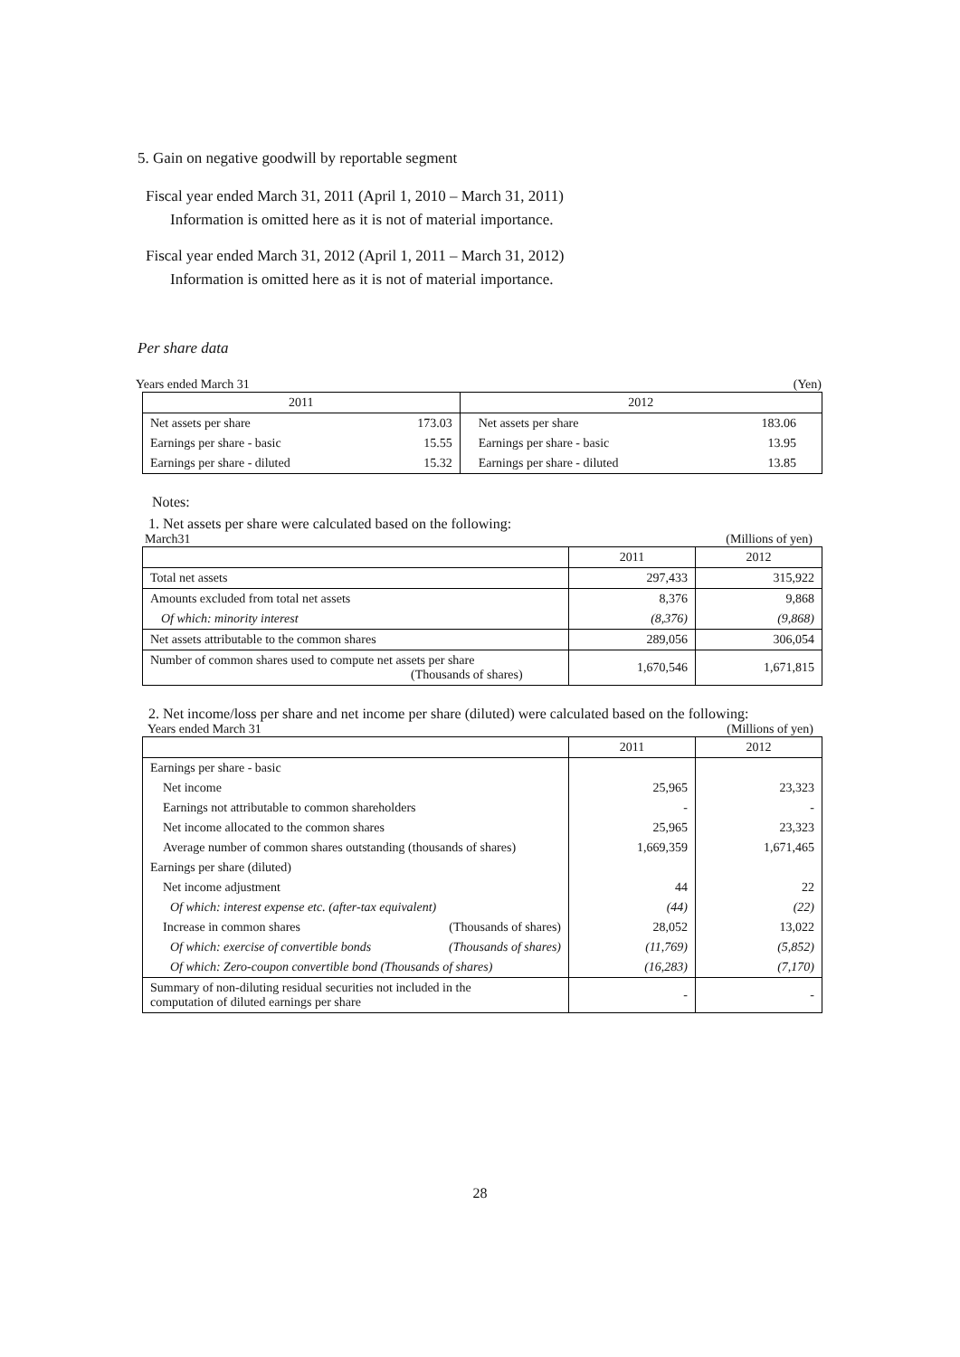5. Gain on negative goodwill by reportable segment
Fiscal year ended March 31, 2011 (April 1, 2010 – March 31, 2011)
Information is omitted here as it is not of material importance.
Fiscal year ended March 31, 2012 (April 1, 2011 – March 31, 2012)
Information is omitted here as it is not of material importance.
Per share data
Years ended March 31 (Yen)
| 2011 | | 2012 | |
| --- | --- | --- | --- |
| Net assets per share | 173.03 | Net assets per share | 183.06 |
| Earnings per share - basic | 15.55 | Earnings per share - basic | 13.95 |
| Earnings per share - diluted | 15.32 | Earnings per share - diluted | 13.85 |
Notes:
1. Net assets per share were calculated based on the following:
March31 (Millions of yen)
| | 2011 | 2012 |
| --- | --- | --- |
| Total net assets | 297,433 | 315,922 |
| Amounts excluded from total net assets | 8,376 | 9,868 |
| Of which: minority interest | (8,376) | (9,868) |
| Net assets attributable to the common shares | 289,056 | 306,054 |
| Number of common shares used to compute net assets per share (Thousands of shares) | 1,670,546 | 1,671,815 |
2. Net income/loss per share and net income per share (diluted) were calculated based on the following:
Years ended March 31 (Millions of yen)
| | | 2011 | 2012 |
| --- | --- | --- | --- |
| Earnings per share - basic | | | |
| Net income | | 25,965 | 23,323 |
| Earnings not attributable to common shareholders | | - | - |
| Net income allocated to the common shares | | 25,965 | 23,323 |
| Average number of common shares outstanding (thousands of shares) | | 1,669,359 | 1,671,465 |
| Earnings per share (diluted) | | | |
| Net income adjustment | | 44 | 22 |
| Of which: interest expense etc. (after-tax equivalent) | | (44) | (22) |
| Increase in common shares | (Thousands of shares) | 28,052 | 13,022 |
| Of which: exercise of convertible bonds | (Thousands of shares) | (11,769) | (5,852) |
| Of which: Zero-coupon convertible bond (Thousands of shares) | | (16,283) | (7,170) |
| Summary of non-diluting residual securities not included in the computation of diluted earnings per share | | - | - |
28